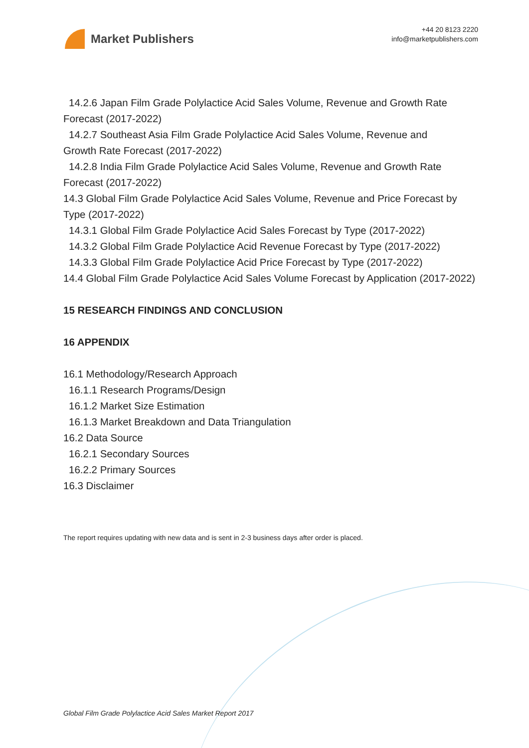Market Publishers
+44 20 8123 2220
info@marketpublishers.com
14.2.6 Japan Film Grade Polylactice Acid Sales Volume, Revenue and Growth Rate
Forecast (2017-2022)
14.2.7 Southeast Asia Film Grade Polylactice Acid Sales Volume, Revenue and
Growth Rate Forecast (2017-2022)
14.2.8 India Film Grade Polylactice Acid Sales Volume, Revenue and Growth Rate
Forecast (2017-2022)
14.3 Global Film Grade Polylactice Acid Sales Volume, Revenue and Price Forecast by Type (2017-2022)
14.3.1 Global Film Grade Polylactice Acid Sales Forecast by Type (2017-2022)
14.3.2 Global Film Grade Polylactice Acid Revenue Forecast by Type (2017-2022)
14.3.3 Global Film Grade Polylactice Acid Price Forecast by Type (2017-2022)
14.4 Global Film Grade Polylactice Acid Sales Volume Forecast by Application (2017-2022)
15 RESEARCH FINDINGS AND CONCLUSION
16 APPENDIX
16.1 Methodology/Research Approach
16.1.1 Research Programs/Design
16.1.2 Market Size Estimation
16.1.3 Market Breakdown and Data Triangulation
16.2 Data Source
16.2.1 Secondary Sources
16.2.2 Primary Sources
16.3 Disclaimer
The report requires updating with new data and is sent in 2-3 business days after order is placed.
Global Film Grade Polylactice Acid Sales Market Report 2017